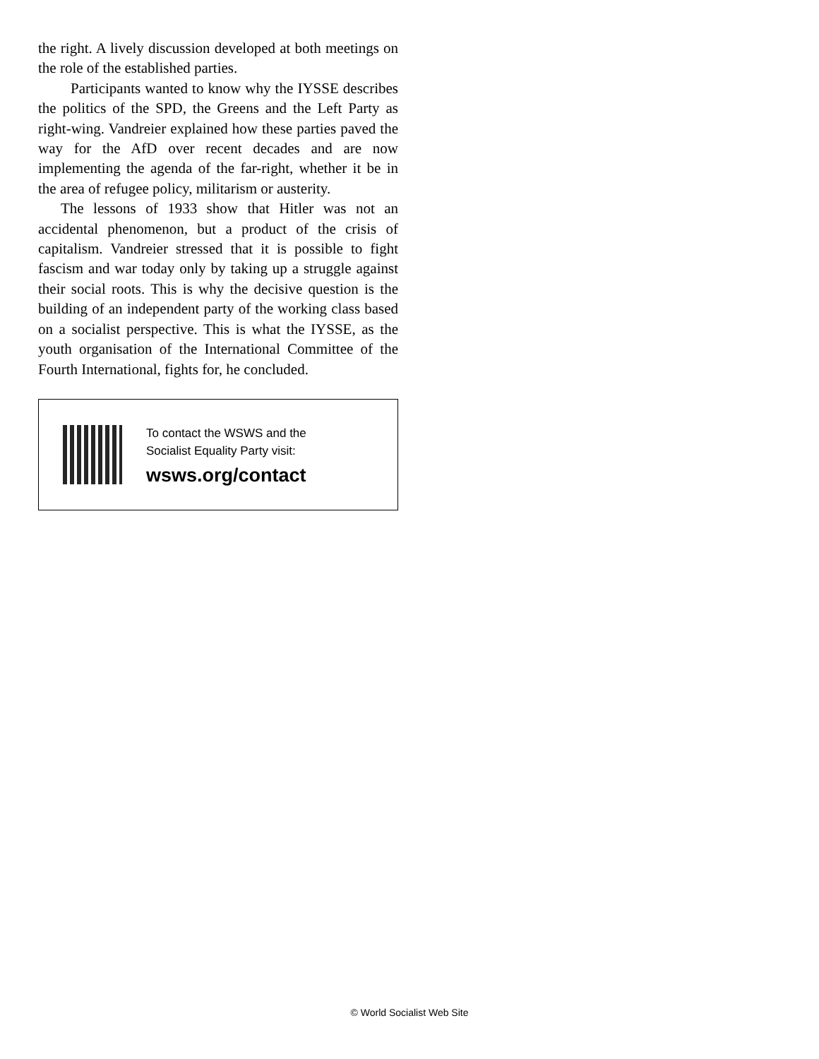the right. A lively discussion developed at both meetings on the role of the established parties.
Participants wanted to know why the IYSSE describes the politics of the SPD, the Greens and the Left Party as right-wing. Vandreier explained how these parties paved the way for the AfD over recent decades and are now implementing the agenda of the far-right, whether it be in the area of refugee policy, militarism or austerity.
The lessons of 1933 show that Hitler was not an accidental phenomenon, but a product of the crisis of capitalism. Vandreier stressed that it is possible to fight fascism and war today only by taking up a struggle against their social roots. This is why the decisive question is the building of an independent party of the working class based on a socialist perspective. This is what the IYSSE, as the youth organisation of the International Committee of the Fourth International, fights for, he concluded.
To contact the WSWS and the
Socialist Equality Party visit:
wsws.org/contact
© World Socialist Web Site